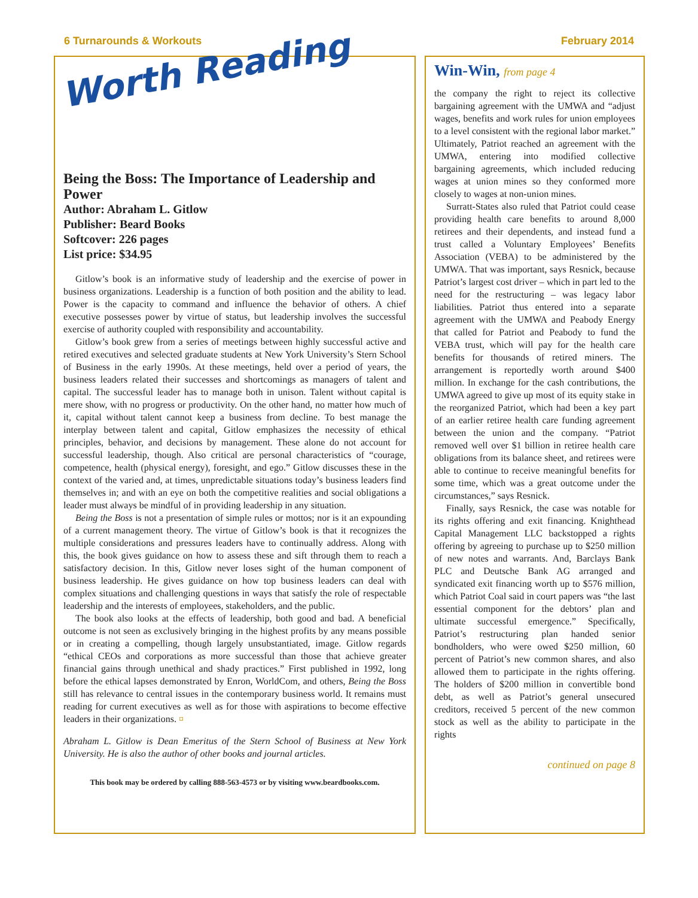6 Turnarounds & Workouts February 2014
Worth Reading
Being the Boss: The Importance of Leadership and Power
Author: Abraham L. Gitlow
Publisher: Beard Books
Softcover: 226 pages
List price: $34.95
Gitlow’s book is an informative study of leadership and the exercise of power in business organizations. Leadership is a function of both position and the ability to lead. Power is the capacity to command and influence the behavior of others. A chief executive possesses power by virtue of status, but leadership involves the successful exercise of authority coupled with responsibility and accountability.
Gitlow’s book grew from a series of meetings between highly successful active and retired executives and selected graduate students at New York University’s Stern School of Business in the early 1990s. At these meetings, held over a period of years, the business leaders related their successes and shortcomings as managers of talent and capital. The successful leader has to manage both in unison. Talent without capital is mere show, with no progress or productivity. On the other hand, no matter how much of it, capital without talent cannot keep a business from decline. To best manage the interplay between talent and capital, Gitlow emphasizes the necessity of ethical principles, behavior, and decisions by management. These alone do not account for successful leadership, though. Also critical are personal characteristics of “courage, competence, health (physical energy), foresight, and ego.” Gitlow discusses these in the context of the varied and, at times, unpredictable situations today’s business leaders find themselves in; and with an eye on both the competitive realities and social obligations a leader must always be mindful of in providing leadership in any situation.
Being the Boss is not a presentation of simple rules or mottos; nor is it an expounding of a current management theory. The virtue of Gitlow’s book is that it recognizes the multiple considerations and pressures leaders have to continually address. Along with this, the book gives guidance on how to assess these and sift through them to reach a satisfactory decision. In this, Gitlow never loses sight of the human component of business leadership. He gives guidance on how top business leaders can deal with complex situations and challenging questions in ways that satisfy the role of respectable leadership and the interests of employees, stakeholders, and the public.
The book also looks at the effects of leadership, both good and bad. A beneficial outcome is not seen as exclusively bringing in the highest profits by any means possible or in creating a compelling, though largely unsubstantiated, image. Gitlow regards “ethical CEOs and corporations as more successful than those that achieve greater financial gains through unethical and shady practices.” First published in 1992, long before the ethical lapses demonstrated by Enron, WorldCom, and others, Being the Boss still has relevance to central issues in the contemporary business world. It remains must reading for current executives as well as for those with aspirations to become effective leaders in their organizations. ¤
Abraham L. Gitlow is Dean Emeritus of the Stern School of Business at New York University. He is also the author of other books and journal articles.
This book may be ordered by calling 888-563-4573 or by visiting www.beardbooks.com.
Win-Win, from page 4
the company the right to reject its collective bargaining agreement with the UMWA and “adjust wages, benefits and work rules for union employees to a level consistent with the regional labor market.” Ultimately, Patriot reached an agreement with the UMWA, entering into modified collective bargaining agreements, which included reducing wages at union mines so they conformed more closely to wages at non-union mines.
Surratt-States also ruled that Patriot could cease providing health care benefits to around 8,000 retirees and their dependents, and instead fund a trust called a Voluntary Employees’ Benefits Association (VEBA) to be administered by the UMWA. That was important, says Resnick, because Patriot’s largest cost driver – which in part led to the need for the restructuring – was legacy labor liabilities. Patriot thus entered into a separate agreement with the UMWA and Peabody Energy that called for Patriot and Peabody to fund the VEBA trust, which will pay for the health care benefits for thousands of retired miners. The arrangement is reportedly worth around $400 million. In exchange for the cash contributions, the UMWA agreed to give up most of its equity stake in the reorganized Patriot, which had been a key part of an earlier retiree health care funding agreement between the union and the company. “Patriot removed well over $1 billion in retiree health care obligations from its balance sheet, and retirees were able to continue to receive meaningful benefits for some time, which was a great outcome under the circumstances,” says Resnick.
Finally, says Resnick, the case was notable for its rights offering and exit financing. Knighthead Capital Management LLC backstopped a rights offering by agreeing to purchase up to $250 million of new notes and warrants. And, Barclays Bank PLC and Deutsche Bank AG arranged and syndicated exit financing worth up to $576 million, which Patriot Coal said in court papers was “the last essential component for the debtors’ plan and ultimate successful emergence.” Specifically, Patriot’s restructuring plan handed senior bondholders, who were owed $250 million, 60 percent of Patriot’s new common shares, and also allowed them to participate in the rights offering. The holders of $200 million in convertible bond debt, as well as Patriot’s general unsecured creditors, received 5 percent of the new common stock as well as the ability to participate in the rights
continued on page 8